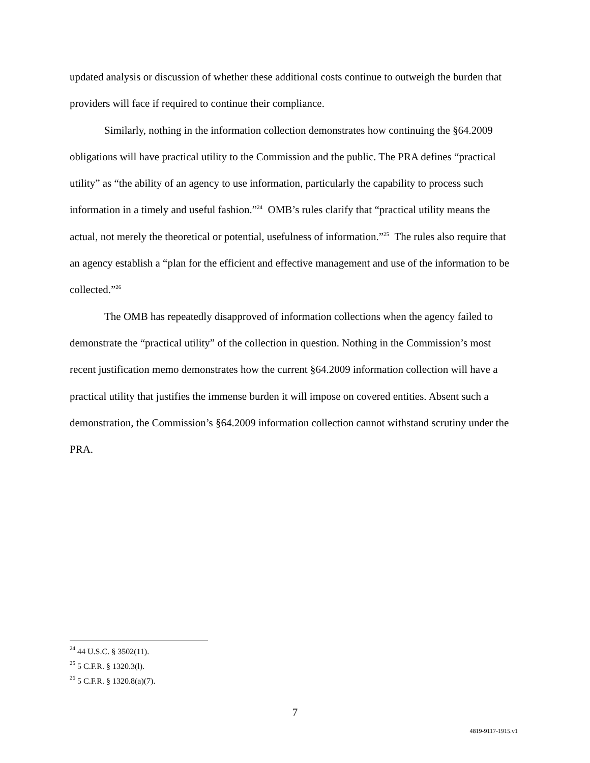updated analysis or discussion of whether these additional costs continue to outweigh the burden that providers will face if required to continue their compliance.
Similarly, nothing in the information collection demonstrates how continuing the §64.2009 obligations will have practical utility to the Commission and the public. The PRA defines “practical utility” as “the ability of an agency to use information, particularly the capability to process such information in a timely and useful fashion.”<sup>24</sup> OMB’s rules clarify that “practical utility means the actual, not merely the theoretical or potential, usefulness of information.”<sup>25</sup> The rules also require that an agency establish a “plan for the efficient and effective management and use of the information to be collected.”<sup>26</sup>
The OMB has repeatedly disapproved of information collections when the agency failed to demonstrate the “practical utility” of the collection in question. Nothing in the Commission’s most recent justification memo demonstrates how the current §64.2009 information collection will have a practical utility that justifies the immense burden it will impose on covered entities. Absent such a demonstration, the Commission’s §64.2009 information collection cannot withstand scrutiny under the PRA.
<sup>24</sup> 44 U.S.C. § 3502(11).
<sup>25</sup> 5 C.F.R. § 1320.3(l).
<sup>26</sup> 5 C.F.R. § 1320.8(a)(7).
7
4819-9117-1915.v1